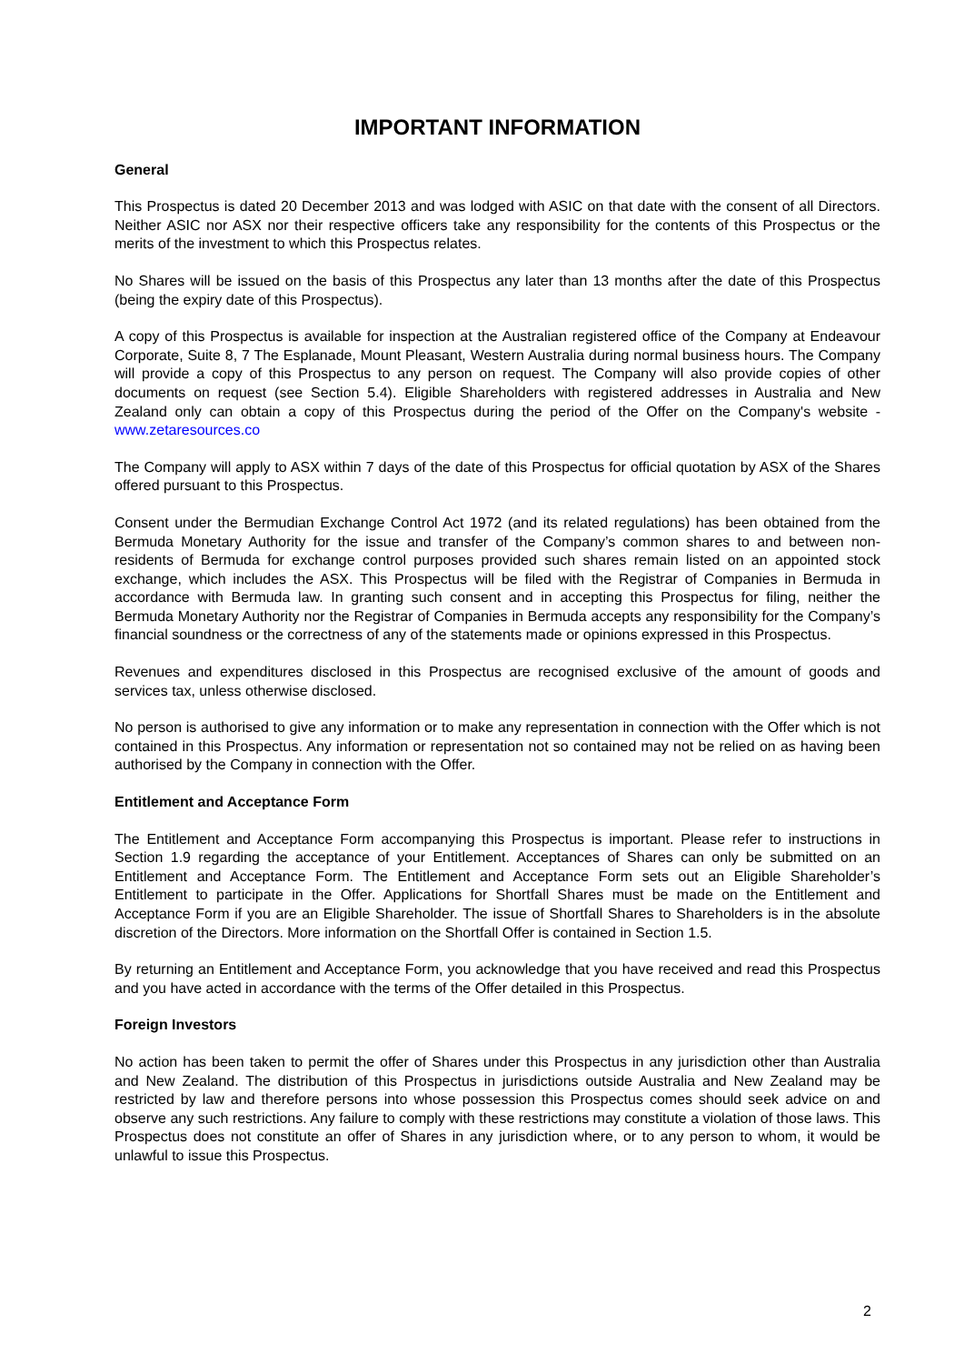IMPORTANT INFORMATION
General
This Prospectus is dated 20 December 2013 and was lodged with ASIC on that date with the consent of all Directors. Neither ASIC nor ASX nor their respective officers take any responsibility for the contents of this Prospectus or the merits of the investment to which this Prospectus relates.
No Shares will be issued on the basis of this Prospectus any later than 13 months after the date of this Prospectus (being the expiry date of this Prospectus).
A copy of this Prospectus is available for inspection at the Australian registered office of the Company at Endeavour Corporate, Suite 8, 7 The Esplanade, Mount Pleasant, Western Australia during normal business hours. The Company will provide a copy of this Prospectus to any person on request. The Company will also provide copies of other documents on request (see Section 5.4). Eligible Shareholders with registered addresses in Australia and New Zealand only can obtain a copy of this Prospectus during the period of the Offer on the Company's website - www.zetaresources.co
The Company will apply to ASX within 7 days of the date of this Prospectus for official quotation by ASX of the Shares offered pursuant to this Prospectus.
Consent under the Bermudian Exchange Control Act 1972 (and its related regulations) has been obtained from the Bermuda Monetary Authority for the issue and transfer of the Company’s common shares to and between non-residents of Bermuda for exchange control purposes provided such shares remain listed on an appointed stock exchange, which includes the ASX. This Prospectus will be filed with the Registrar of Companies in Bermuda in accordance with Bermuda law. In granting such consent and in accepting this Prospectus for filing, neither the Bermuda Monetary Authority nor the Registrar of Companies in Bermuda accepts any responsibility for the Company’s financial soundness or the correctness of any of the statements made or opinions expressed in this Prospectus.
Revenues and expenditures disclosed in this Prospectus are recognised exclusive of the amount of goods and services tax, unless otherwise disclosed.
No person is authorised to give any information or to make any representation in connection with the Offer which is not contained in this Prospectus. Any information or representation not so contained may not be relied on as having been authorised by the Company in connection with the Offer.
Entitlement and Acceptance Form
The Entitlement and Acceptance Form accompanying this Prospectus is important. Please refer to instructions in Section 1.9 regarding the acceptance of your Entitlement. Acceptances of Shares can only be submitted on an Entitlement and Acceptance Form. The Entitlement and Acceptance Form sets out an Eligible Shareholder’s Entitlement to participate in the Offer. Applications for Shortfall Shares must be made on the Entitlement and Acceptance Form if you are an Eligible Shareholder. The issue of Shortfall Shares to Shareholders is in the absolute discretion of the Directors. More information on the Shortfall Offer is contained in Section 1.5.
By returning an Entitlement and Acceptance Form, you acknowledge that you have received and read this Prospectus and you have acted in accordance with the terms of the Offer detailed in this Prospectus.
Foreign Investors
No action has been taken to permit the offer of Shares under this Prospectus in any jurisdiction other than Australia and New Zealand. The distribution of this Prospectus in jurisdictions outside Australia and New Zealand may be restricted by law and therefore persons into whose possession this Prospectus comes should seek advice on and observe any such restrictions. Any failure to comply with these restrictions may constitute a violation of those laws. This Prospectus does not constitute an offer of Shares in any jurisdiction where, or to any person to whom, it would be unlawful to issue this Prospectus.
2